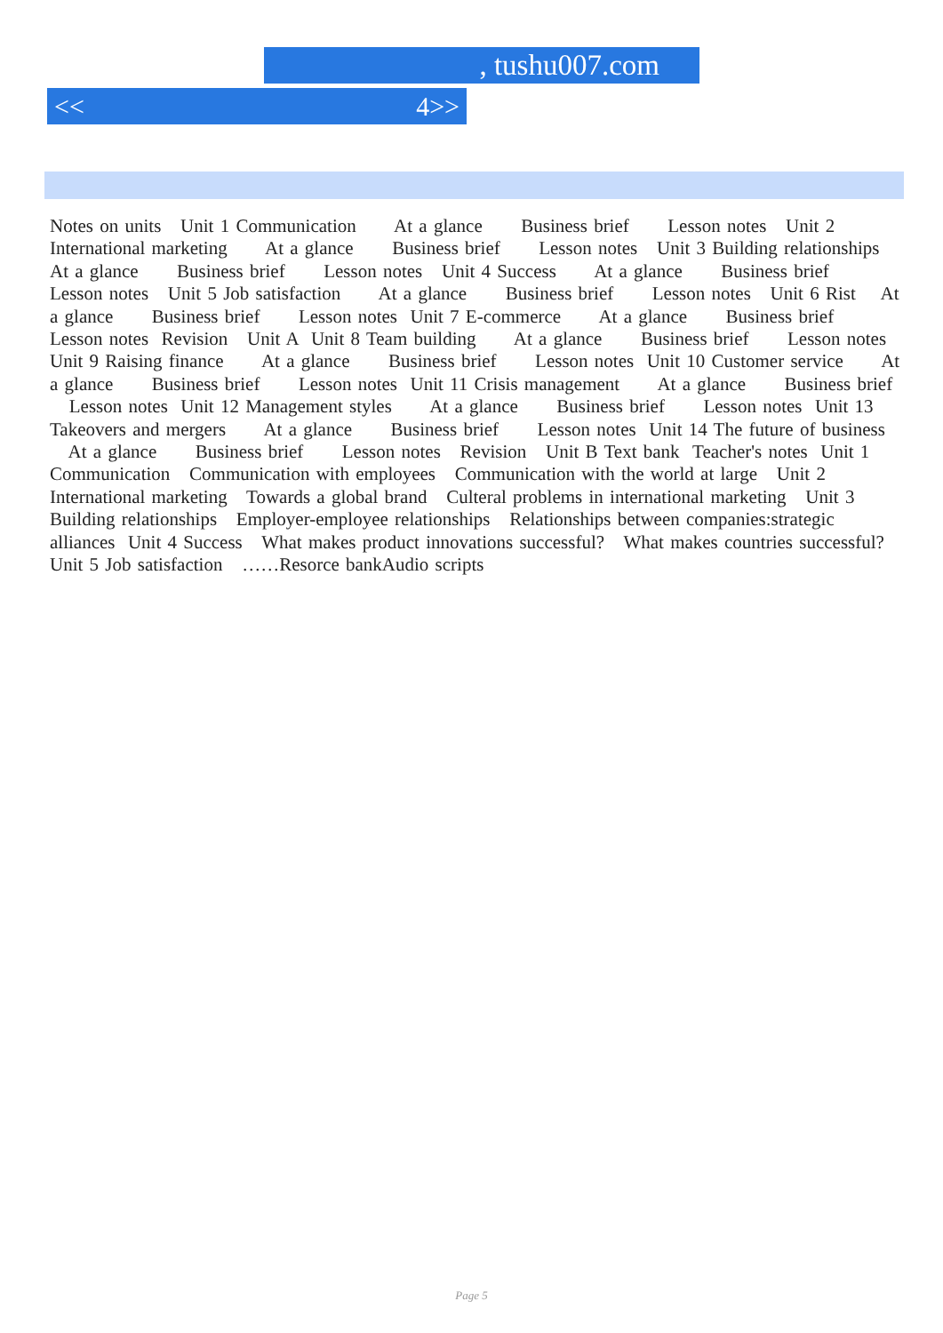, tushu007.com
<< 4>>
Notes on units Unit 1 Communication At a glance Business brief Lesson notes Unit 2 International marketing At a glance Business brief Lesson notes Unit 3 Building relationships At a glance Business brief Lesson notes Unit 4 Success At a glance Business brief Lesson notes Unit 5 Job satisfaction At a glance Business brief Lesson notes Unit 6 Rist At a glance Business brief Lesson notes Unit 7 E-commerce At a glance Business brief Lesson notes Revision Unit A Unit 8 Team building At a glance Business brief Lesson notes Unit 9 Raising finance At a glance Business brief Lesson notes Unit 10 Customer service At a glance Business brief Lesson notes Unit 11 Crisis management At a glance Business brief Lesson notes Unit 12 Management styles At a glance Business brief Lesson notes Unit 13 Takeovers and mergers At a glance Business brief Lesson notes Unit 14 The future of business At a glance Business brief Lesson notes Revision Unit B Text bank Teacher's notes Unit 1 Communication Communication with employees Communication with the world at large Unit 2 International marketing Towards a global brand Culteral problems in international marketing Unit 3 Building relationships Employer-employee relationships Relationships between companies:strategic alliances Unit 4 Success What makes product innovations successful? What makes countries successful? Unit 5 Job satisfaction ……Resorce bankAudio scripts
Page 5